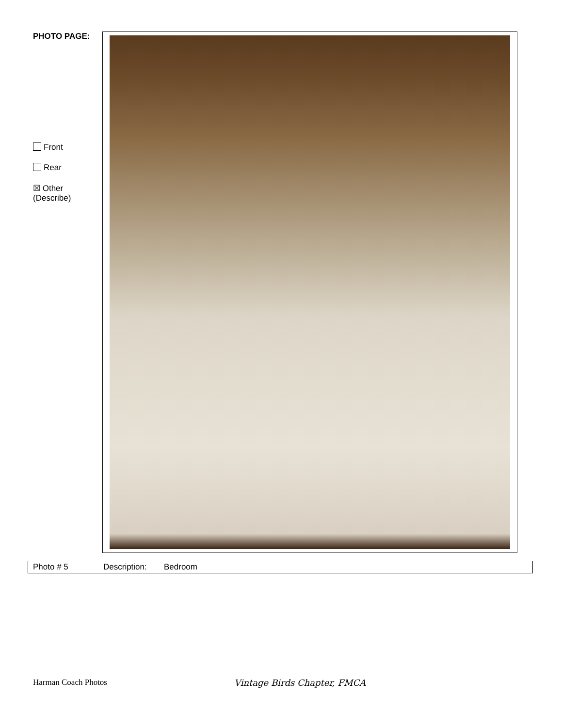PHOTO PAGE:
Front
Rear
☒ Other
(Describe)
| Photo # 5 | Description: | Bedroom |
Harman Coach Photos Vintage Birds Chapter, FMCA